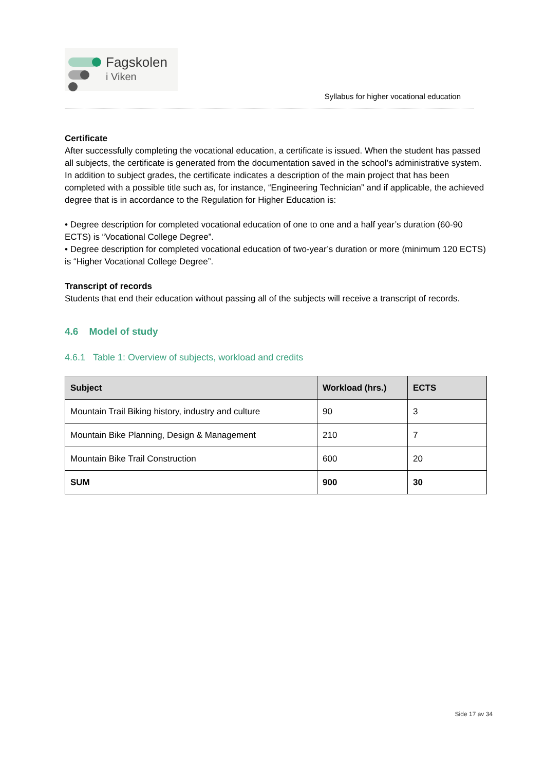Fagskolen
i Viken
Syllabus for higher vocational education
Certificate
After successfully completing the vocational education, a certificate is issued. When the student has passed all subjects, the certificate is generated from the documentation saved in the school’s administrative system. In addition to subject grades, the certificate indicates a description of the main project that has been completed with a possible title such as, for instance, “Engineering Technician” and if applicable, the achieved degree that is in accordance to the Regulation for Higher Education is:
• Degree description for completed vocational education of one to one and a half year’s duration (60-90 ECTS) is “Vocational College Degree”.
• Degree description for completed vocational education of two-year’s duration or more (minimum 120 ECTS) is “Higher Vocational College Degree”.
Transcript of records
Students that end their education without passing all of the subjects will receive a transcript of records.
4.6 Model of study
4.6.1 Table 1: Overview of subjects, workload and credits
| Subject | Workload (hrs.) | ECTS |
| --- | --- | --- |
| Mountain Trail Biking history, industry and culture | 90 | 3 |
| Mountain Bike Planning, Design & Management | 210 | 7 |
| Mountain Bike Trail Construction | 600 | 20 |
| SUM | 900 | 30 |
Side 17 av 34